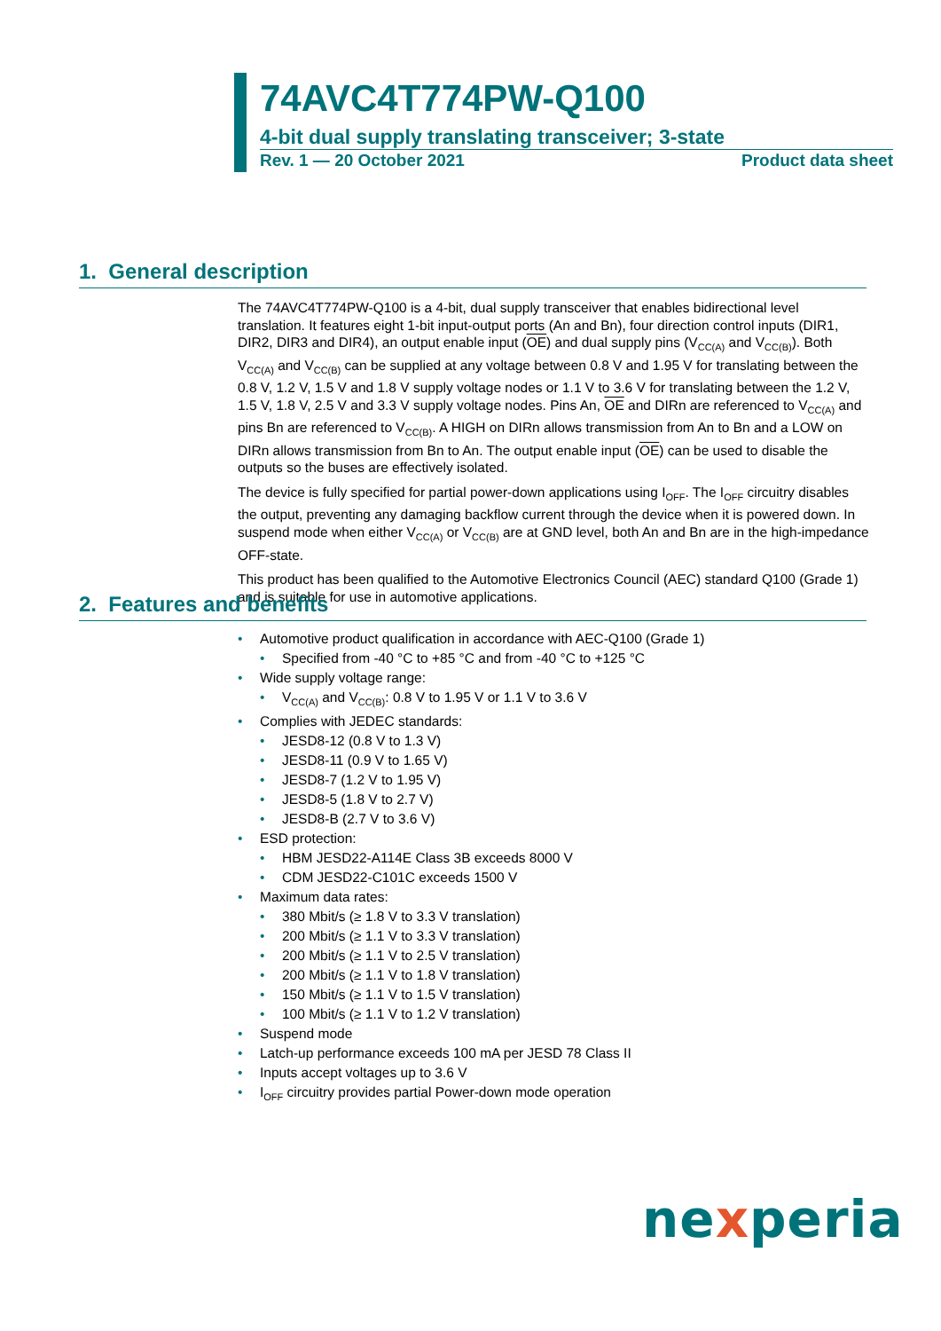74AVC4T774PW-Q100
4-bit dual supply translating transceiver; 3-state
Rev. 1 — 20 October 2021 Product data sheet
1. General description
The 74AVC4T774PW-Q100 is a 4-bit, dual supply transceiver that enables bidirectional level translation. It features eight 1-bit input-output ports (An and Bn), four direction control inputs (DIR1, DIR2, DIR3 and DIR4), an output enable input (OE) and dual supply pins (V<sub>CC(A)</sub> and V<sub>CC(B)</sub>). Both V<sub>CC(A)</sub> and V<sub>CC(B)</sub> can be supplied at any voltage between 0.8 V and 1.95 V for translating between the 0.8 V, 1.2 V, 1.5 V and 1.8 V supply voltage nodes or 1.1 V to 3.6 V for translating between the 1.2 V, 1.5 V, 1.8 V, 2.5 V and 3.3 V supply voltage nodes. Pins An, OE and DIRn are referenced to V<sub>CC(A)</sub> and pins Bn are referenced to V<sub>CC(B)</sub>. A HIGH on DIRn allows transmission from An to Bn and a LOW on DIRn allows transmission from Bn to An. The output enable input (OE) can be used to disable the outputs so the buses are effectively isolated.
The device is fully specified for partial power-down applications using I<sub>OFF</sub>. The I<sub>OFF</sub> circuitry disables the output, preventing any damaging backflow current through the device when it is powered down. In suspend mode when either V<sub>CC(A)</sub> or V<sub>CC(B)</sub> are at GND level, both An and Bn are in the high-impedance OFF-state.
This product has been qualified to the Automotive Electronics Council (AEC) standard Q100 (Grade 1) and is suitable for use in automotive applications.
2. Features and benefits
Automotive product qualification in accordance with AEC-Q100 (Grade 1)
Specified from -40 °C to +85 °C and from -40 °C to +125 °C
Wide supply voltage range:
V<sub>CC(A)</sub> and V<sub>CC(B)</sub>: 0.8 V to 1.95 V or 1.1 V to 3.6 V
Complies with JEDEC standards:
JESD8-12 (0.8 V to 1.3 V)
JESD8-11 (0.9 V to 1.65 V)
JESD8-7 (1.2 V to 1.95 V)
JESD8-5 (1.8 V to 2.7 V)
JESD8-B (2.7 V to 3.6 V)
ESD protection:
HBM JESD22-A114E Class 3B exceeds 8000 V
CDM JESD22-C101C exceeds 1500 V
Maximum data rates:
380 Mbit/s (≥ 1.8 V to 3.3 V translation)
200 Mbit/s (≥ 1.1 V to 3.3 V translation)
200 Mbit/s (≥ 1.1 V to 2.5 V translation)
200 Mbit/s (≥ 1.1 V to 1.8 V translation)
150 Mbit/s (≥ 1.1 V to 1.5 V translation)
100 Mbit/s (≥ 1.1 V to 1.2 V translation)
Suspend mode
Latch-up performance exceeds 100 mA per JESD 78 Class II
Inputs accept voltages up to 3.6 V
I<sub>OFF</sub> circuitry provides partial Power-down mode operation
nexperia